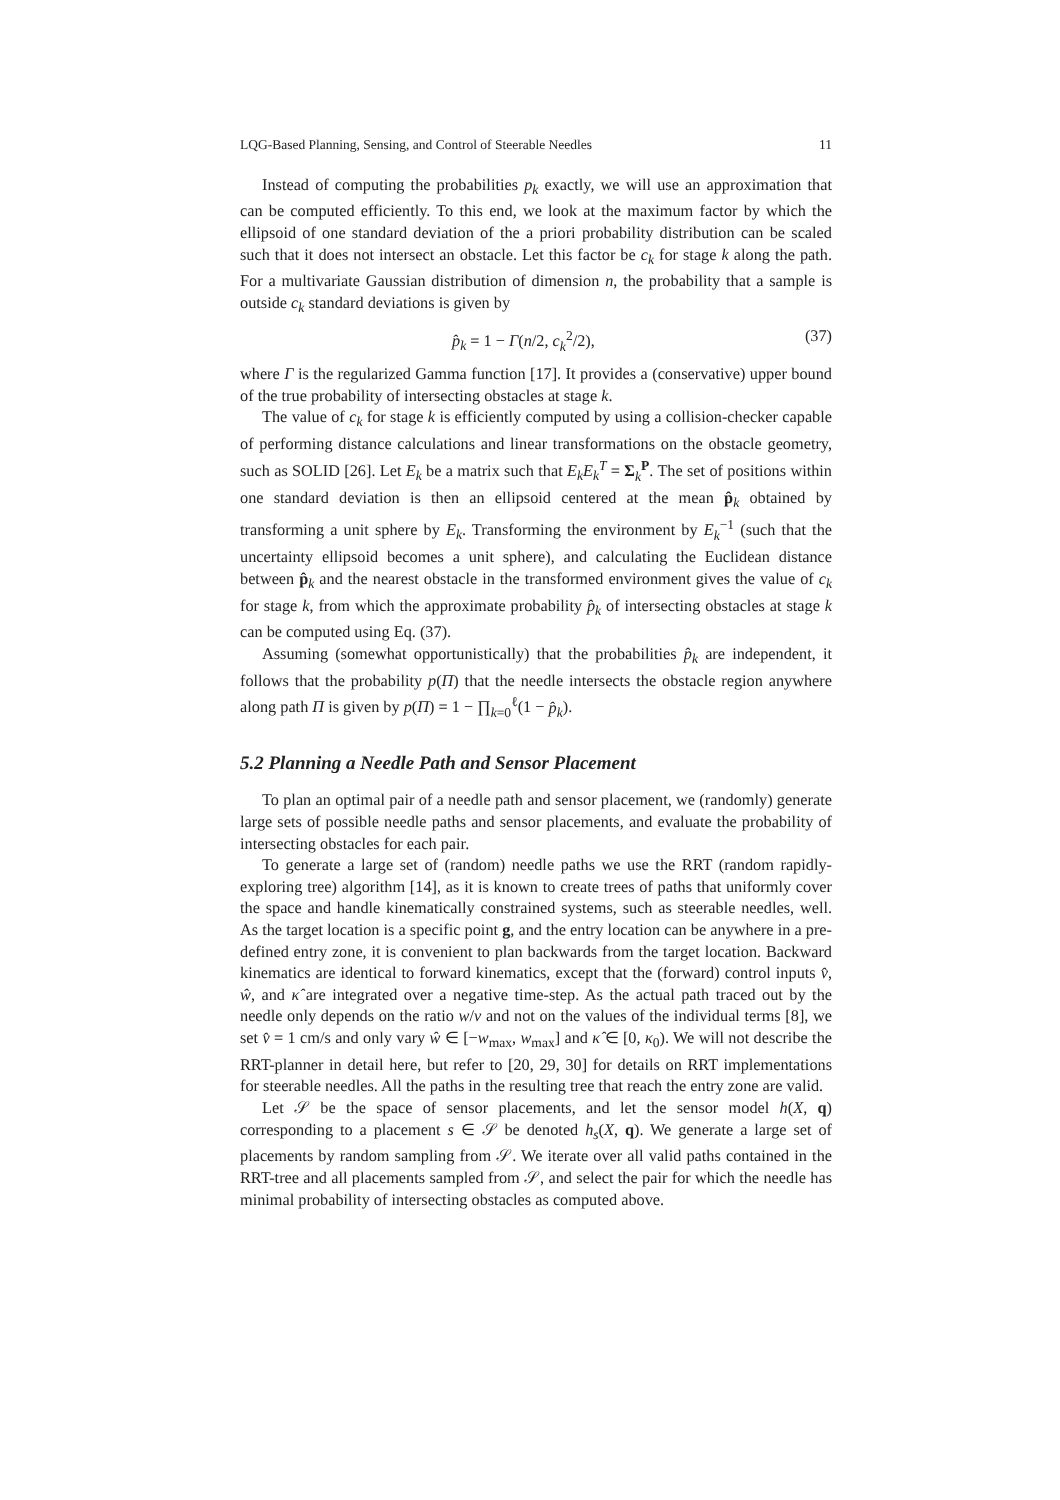LQG-Based Planning, Sensing, and Control of Steerable Needles 11
Instead of computing the probabilities p<sub>k</sub> exactly, we will use an approximation that can be computed efficiently. To this end, we look at the maximum factor by which the ellipsoid of one standard deviation of the a priori probability distribution can be scaled such that it does not intersect an obstacle. Let this factor be c<sub>k</sub> for stage k along the path. For a multivariate Gaussian distribution of dimension n, the probability that a sample is outside c<sub>k</sub> standard deviations is given by
p̂<sub>k</sub> = 1 − Γ(n/2, c<sub>k</sub><sup>2</sup>/2), (37)
where Γ is the regularized Gamma function [17]. It provides a (conservative) upper bound of the true probability of intersecting obstacles at stage k.
The value of c<sub>k</sub> for stage k is efficiently computed by using a collision-checker capable of performing distance calculations and linear transformations on the obstacle geometry, such as SOLID [26]. Let E<sub>k</sub> be a matrix such that E<sub>k</sub>E<sub>k</sub><sup>T</sup> = Σ<sub>k</sub><sup>P</sup>. The set of positions within one standard deviation is then an ellipsoid centered at the mean p̂<sub>k</sub> obtained by transforming a unit sphere by E<sub>k</sub>. Transforming the environment by E<sub>k</sub><sup>−1</sup> (such that the uncertainty ellipsoid becomes a unit sphere), and calculating the Euclidean distance between p̂<sub>k</sub> and the nearest obstacle in the transformed environment gives the value of c<sub>k</sub> for stage k, from which the approximate probability p̂<sub>k</sub> of intersecting obstacles at stage k can be computed using Eq. (37).
Assuming (somewhat opportunistically) that the probabilities p̂<sub>k</sub> are independent, it follows that the probability p(Π) that the needle intersects the obstacle region anywhere along path Π is given by p(Π) = 1 − ∏<sub>k=0</sub><sup>ℓ</sup>(1 − p̂<sub>k</sub>).
5.2 Planning a Needle Path and Sensor Placement
To plan an optimal pair of a needle path and sensor placement, we (randomly) generate large sets of possible needle paths and sensor placements, and evaluate the probability of intersecting obstacles for each pair.
To generate a large set of (random) needle paths we use the RRT (random rapidly-exploring tree) algorithm [14], as it is known to create trees of paths that uniformly cover the space and handle kinematically constrained systems, such as steerable needles, well. As the target location is a specific point g, and the entry location can be anywhere in a pre-defined entry zone, it is convenient to plan backwards from the target location. Backward kinematics are identical to forward kinematics, except that the (forward) control inputs v̂, ŵ, and κ̂ are integrated over a negative time-step. As the actual path traced out by the needle only depends on the ratio w/v and not on the values of the individual terms [8], we set v̂ = 1 cm/s and only vary ŵ ∈ [−w<sub>max</sub>, w<sub>max</sub>] and κ̂ ∈ [0, κ<sub>0</sub>). We will not describe the RRT-planner in detail here, but refer to [20, 29, 30] for details on RRT implementations for steerable needles. All the paths in the resulting tree that reach the entry zone are valid.
Let 𝒮 be the space of sensor placements, and let the sensor model h(X, q) corresponding to a placement s ∈ 𝒮 be denoted h<sub>s</sub>(X, q). We generate a large set of placements by random sampling from 𝒮. We iterate over all valid paths contained in the RRT-tree and all placements sampled from 𝒮, and select the pair for which the needle has minimal probability of intersecting obstacles as computed above.